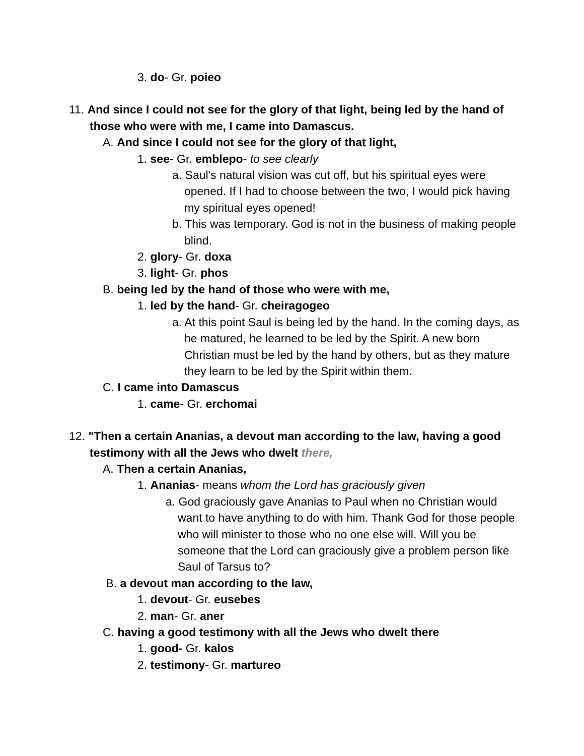3. do- Gr. poieo
11. And since I could not see for the glory of that light, being led by the hand of those who were with me, I came into Damascus.
A. And since I could not see for the glory of that light,
1. see- Gr. emblepo- to see clearly
a. Saul's natural vision was cut off, but his spiritual eyes were opened. If I had to choose between the two, I would pick having my spiritual eyes opened!
b. This was temporary. God is not in the business of making people blind.
2. glory- Gr. doxa
3. light- Gr. phos
B. being led by the hand of those who were with me,
1. led by the hand- Gr. cheiragogeo
a. At this point Saul is being led by the hand. In the coming days, as he matured, he learned to be led by the Spirit. A new born Christian must be led by the hand by others, but as they mature they learn to be led by the Spirit within them.
C. I came into Damascus
1. came- Gr. erchomai
12. "Then a certain Ananias, a devout man according to the law, having a good testimony with all the Jews who dwelt there,
A. Then a certain Ananias,
1. Ananias- means whom the Lord has graciously given
a. God graciously gave Ananias to Paul when no Christian would want to have anything to do with him. Thank God for those people who will minister to those who no one else will. Will you be someone that the Lord can graciously give a problem person like Saul of Tarsus to?
B. a devout man according to the law,
1. devout- Gr. eusebes
2. man- Gr. aner
C. having a good testimony with all the Jews who dwelt there
1. good- Gr. kalos
2. testimony- Gr. martureo